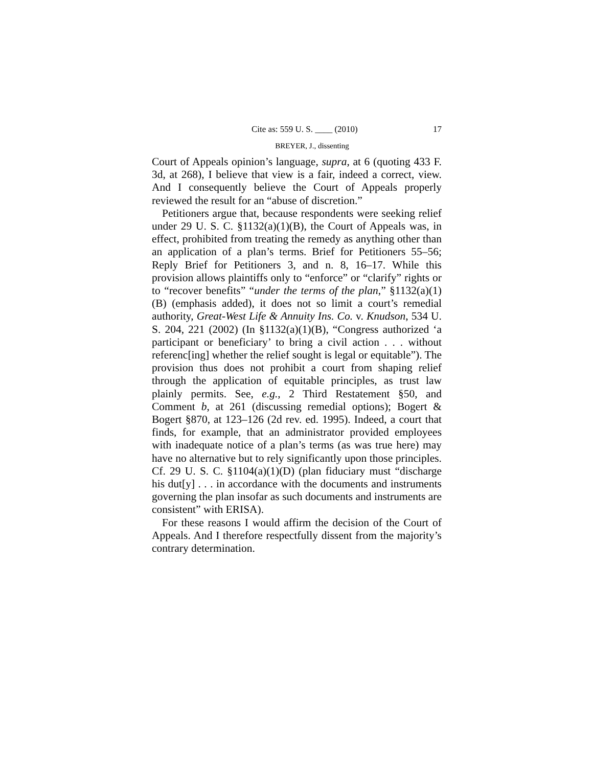Cite as: 559 U. S. ____ (2010) 17
BREYER, J., dissenting
Court of Appeals opinion’s language, supra, at 6 (quoting 433 F. 3d, at 268), I believe that view is a fair, indeed a correct, view. And I consequently believe the Court of Appeals properly reviewed the result for an “abuse of discretion.”
Petitioners argue that, because respondents were seeking relief under 29 U. S. C. §1132(a)(1)(B), the Court of Appeals was, in effect, prohibited from treating the remedy as anything other than an application of a plan’s terms. Brief for Petitioners 55–56; Reply Brief for Petitioners 3, and n. 8, 16–17. While this provision allows plaintiffs only to “enforce” or “clarify” rights or to “recover benefits” “under the terms of the plan,” §1132(a)(1)(B) (emphasis added), it does not so limit a court’s remedial authority, Great-West Life & Annuity Ins. Co. v. Knudson, 534 U. S. 204, 221 (2002) (In §1132(a)(1)(B), “Congress authorized ‘a participant or beneficiary’ to bring a civil action . . . without referenc[ing] whether the relief sought is legal or equitable”). The provision thus does not prohibit a court from shaping relief through the application of equitable principles, as trust law plainly permits. See, e.g., 2 Third Restatement §50, and Comment b, at 261 (discussing remedial options); Bogert & Bogert §870, at 123–126 (2d rev. ed. 1995). Indeed, a court that finds, for example, that an administrator provided employees with inadequate notice of a plan’s terms (as was true here) may have no alternative but to rely significantly upon those principles. Cf. 29 U. S. C. §1104(a)(1)(D) (plan fiduciary must “discharge his dut[y] . . . in accordance with the documents and instruments governing the plan insofar as such documents and instruments are consistent” with ERISA).
For these reasons I would affirm the decision of the Court of Appeals. And I therefore respectfully dissent from the majority’s contrary determination.